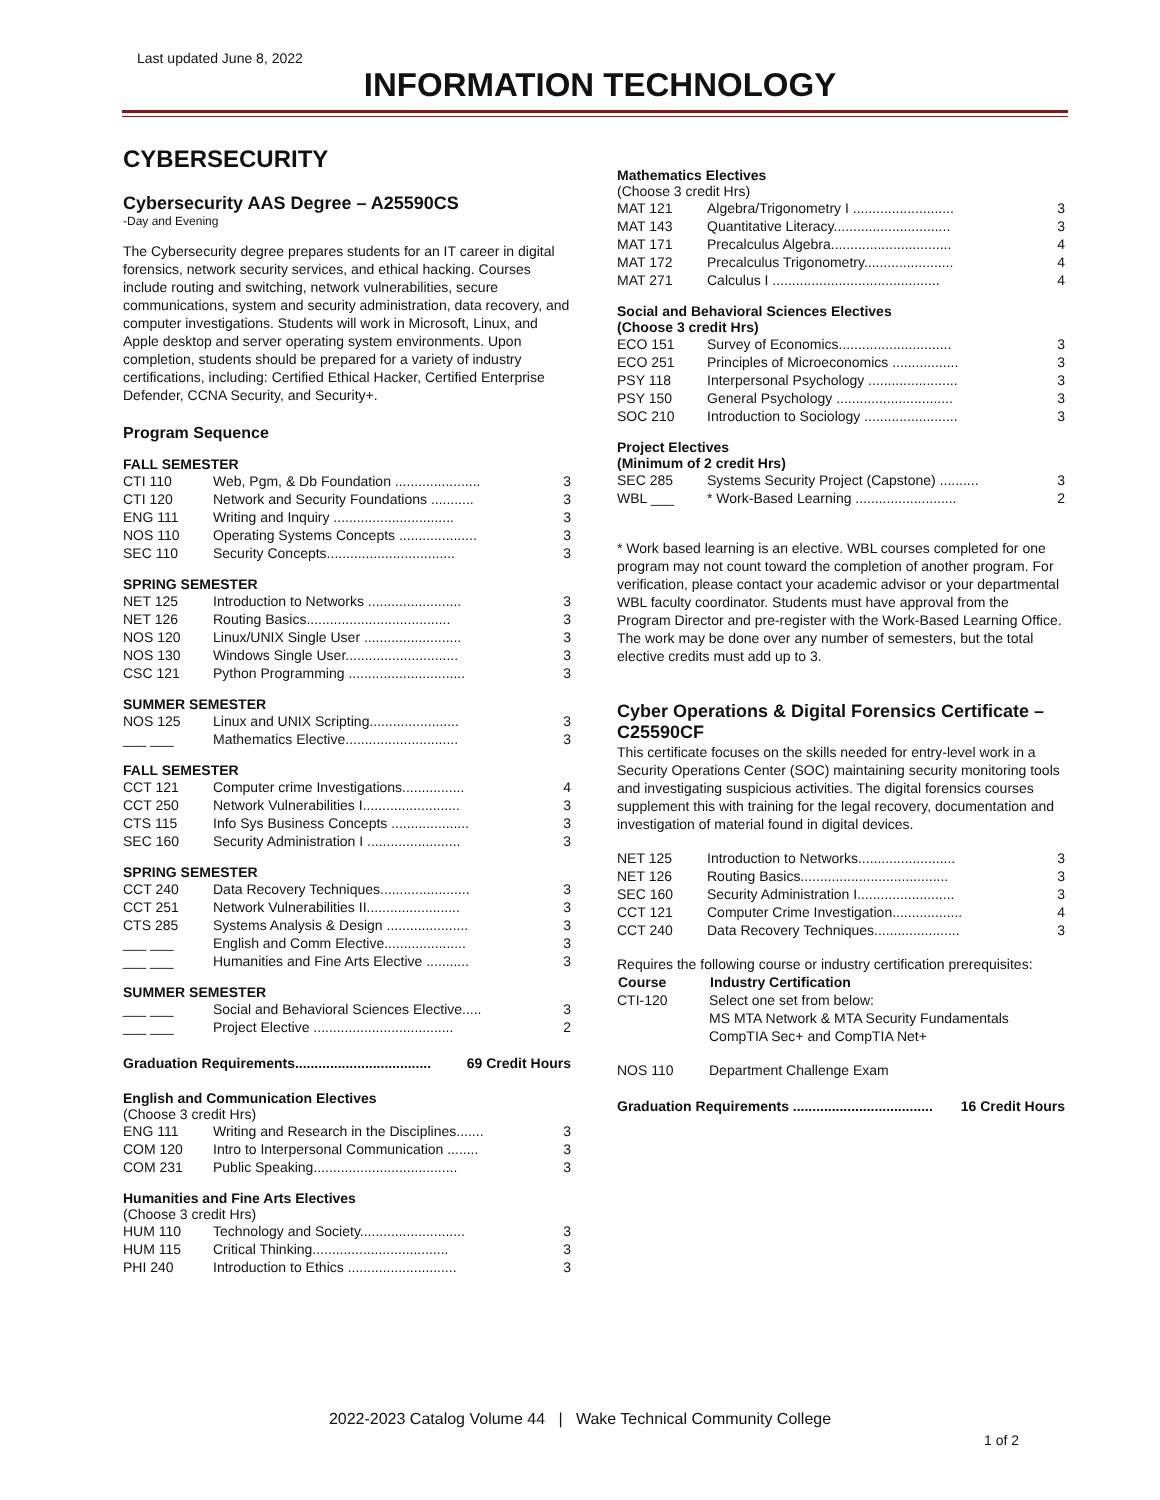Last updated June 8, 2022
INFORMATION TECHNOLOGY
CYBERSECURITY
Cybersecurity AAS Degree – A25590CS
-Day and Evening
The Cybersecurity degree prepares students for an IT career in digital forensics, network security services, and ethical hacking. Courses include routing and switching, network vulnerabilities, secure communications, system and security administration, data recovery, and computer investigations. Students will work in Microsoft, Linux, and Apple desktop and server operating system environments. Upon completion, students should be prepared for a variety of industry certifications, including: Certified Ethical Hacker, Certified Enterprise Defender, CCNA Security, and Security+.
Program Sequence
FALL SEMESTER
| CTI 110 | Web, Pgm, & Db Foundation ...................... | 3 |
| CTI 120 | Network and Security Foundations ........... | 3 |
| ENG 111 | Writing and Inquiry ............................... | 3 |
| NOS 110 | Operating Systems Concepts .................... | 3 |
| SEC 110 | Security Concepts................................. | 3 |
SPRING SEMESTER
| NET 125 | Introduction to Networks ........................ | 3 |
| NET 126 | Routing Basics..................................... | 3 |
| NOS 120 | Linux/UNIX Single User ......................... | 3 |
| NOS 130 | Windows Single User............................. | 3 |
| CSC 121 | Python Programming .............................. | 3 |
SUMMER SEMESTER
| NOS 125 | Linux and UNIX Scripting....................... | 3 |
| ___ ___ | Mathematics Elective............................. | 3 |
FALL SEMESTER
| CCT 121 | Computer crime Investigations................ | 4 |
| CCT 250 | Network Vulnerabilities I......................... | 3 |
| CTS 115 | Info Sys Business Concepts .................... | 3 |
| SEC 160 | Security Administration I ........................ | 3 |
SPRING SEMESTER
| CCT 240 | Data Recovery Techniques....................... | 3 |
| CCT 251 | Network Vulnerabilities II........................ | 3 |
| CTS 285 | Systems Analysis & Design ..................... | 3 |
| ___ ___ | English and Comm Elective..................... | 3 |
| ___ ___ | Humanities and Fine Arts Elective ........... | 3 |
SUMMER SEMESTER
| ___ ___ | Social and Behavioral Sciences Elective..... | 3 |
| ___ ___ | Project Elective .................................... | 2 |
| Graduation Requirements................................... | 69 Credit Hours |
English and Communication Electives
(Choose 3 credit Hrs)
| ENG 111 | Writing and Research in the Disciplines....... | 3 |
| COM 120 | Intro to Interpersonal Communication ........ | 3 |
| COM 231 | Public Speaking..................................... | 3 |
Humanities and Fine Arts Electives
(Choose 3 credit Hrs)
| HUM 110 | Technology and Society........................... | 3 |
| HUM 115 | Critical Thinking................................... | 3 |
| PHI 240 | Introduction to Ethics ............................ | 3 |
Mathematics Electives
(Choose 3 credit Hrs)
| MAT 121 | Algebra/Trigonometry I .......................... | 3 |
| MAT 143 | Quantitative Literacy.............................. | 3 |
| MAT 171 | Precalculus Algebra............................... | 4 |
| MAT 172 | Precalculus Trigonometry....................... | 4 |
| MAT 271 | Calculus I ........................................... | 4 |
Social and Behavioral Sciences Electives
(Choose 3 credit Hrs)
| ECO 151 | Survey of Economics............................. | 3 |
| ECO 251 | Principles of Microeconomics ................. | 3 |
| PSY 118 | Interpersonal Psychology ....................... | 3 |
| PSY 150 | General Psychology .............................. | 3 |
| SOC 210 | Introduction to Sociology ........................ | 3 |
Project Electives
(Minimum of 2 credit Hrs)
| SEC 285 | Systems Security Project (Capstone) .......... | 3 |
| WBL ___ | * Work-Based Learning .......................... | 2 |
* Work based learning is an elective. WBL courses completed for one program may not count toward the completion of another program. For verification, please contact your academic advisor or your departmental WBL faculty coordinator. Students must have approval from the Program Director and pre-register with the Work-Based Learning Office. The work may be done over any number of semesters, but the total elective credits must add up to 3.
Cyber Operations & Digital Forensics Certificate – C25590CF
This certificate focuses on the skills needed for entry-level work in a Security Operations Center (SOC) maintaining security monitoring tools and investigating suspicious activities. The digital forensics courses supplement this with training for the legal recovery, documentation and investigation of material found in digital devices.
| NET 125 | Introduction to Networks......................... | 3 |
| NET 126 | Routing Basics...................................... | 3 |
| SEC 160 | Security Administration I......................... | 3 |
| CCT 121 | Computer Crime Investigation.................. | 4 |
| CCT 240 | Data Recovery Techniques...................... | 3 |
Requires the following course or industry certification prerequisites:
| Course | Industry Certification |
| --- | --- |
| CTI-120 | Select one set from below: MS MTA Network & MTA Security Fundamentals CompTIA Sec+ and CompTIA Net+ |
| NOS 110 | Department Challenge Exam |
| Graduation Requirements .................................... | 16 Credit Hours |
2022-2023 Catalog Volume 44 | Wake Technical Community College
1 of 2